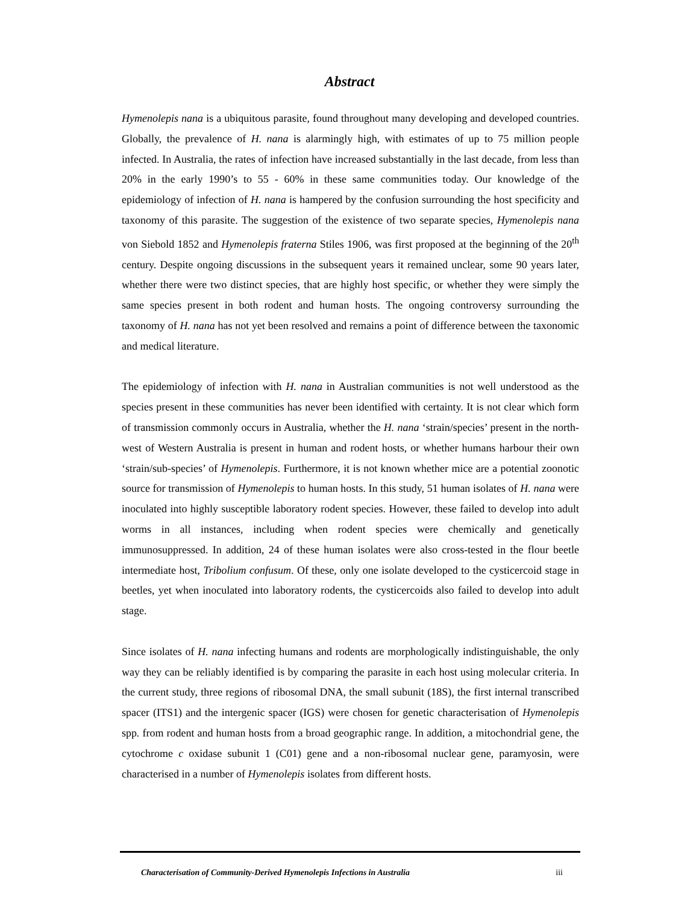Abstract
Hymenolepis nana is a ubiquitous parasite, found throughout many developing and developed countries. Globally, the prevalence of H. nana is alarmingly high, with estimates of up to 75 million people infected. In Australia, the rates of infection have increased substantially in the last decade, from less than 20% in the early 1990’s to 55 - 60% in these same communities today. Our knowledge of the epidemiology of infection of H. nana is hampered by the confusion surrounding the host specificity and taxonomy of this parasite. The suggestion of the existence of two separate species, Hymenolepis nana von Siebold 1852 and Hymenolepis fraterna Stiles 1906, was first proposed at the beginning of the 20<sup>th</sup> century. Despite ongoing discussions in the subsequent years it remained unclear, some 90 years later, whether there were two distinct species, that are highly host specific, or whether they were simply the same species present in both rodent and human hosts. The ongoing controversy surrounding the taxonomy of H. nana has not yet been resolved and remains a point of difference between the taxonomic and medical literature.
The epidemiology of infection with H. nana in Australian communities is not well understood as the species present in these communities has never been identified with certainty. It is not clear which form of transmission commonly occurs in Australia, whether the H. nana ‘strain/species’ present in the north-west of Western Australia is present in human and rodent hosts, or whether humans harbour their own ‘strain/sub-species’ of Hymenolepis. Furthermore, it is not known whether mice are a potential zoonotic source for transmission of Hymenolepis to human hosts. In this study, 51 human isolates of H. nana were inoculated into highly susceptible laboratory rodent species. However, these failed to develop into adult worms in all instances, including when rodent species were chemically and genetically immunosuppressed. In addition, 24 of these human isolates were also cross-tested in the flour beetle intermediate host, Tribolium confusum. Of these, only one isolate developed to the cysticercoid stage in beetles, yet when inoculated into laboratory rodents, the cysticercoids also failed to develop into adult stage.
Since isolates of H. nana infecting humans and rodents are morphologically indistinguishable, the only way they can be reliably identified is by comparing the parasite in each host using molecular criteria. In the current study, three regions of ribosomal DNA, the small subunit (18S), the first internal transcribed spacer (ITS1) and the intergenic spacer (IGS) were chosen for genetic characterisation of Hymenolepis spp. from rodent and human hosts from a broad geographic range. In addition, a mitochondrial gene, the cytochrome c oxidase subunit 1 (C01) gene and a non-ribosomal nuclear gene, paramyosin, were characterised in a number of Hymenolepis isolates from different hosts.
Characterisation of Community-Derived Hymenolepis Infections in Australia iii